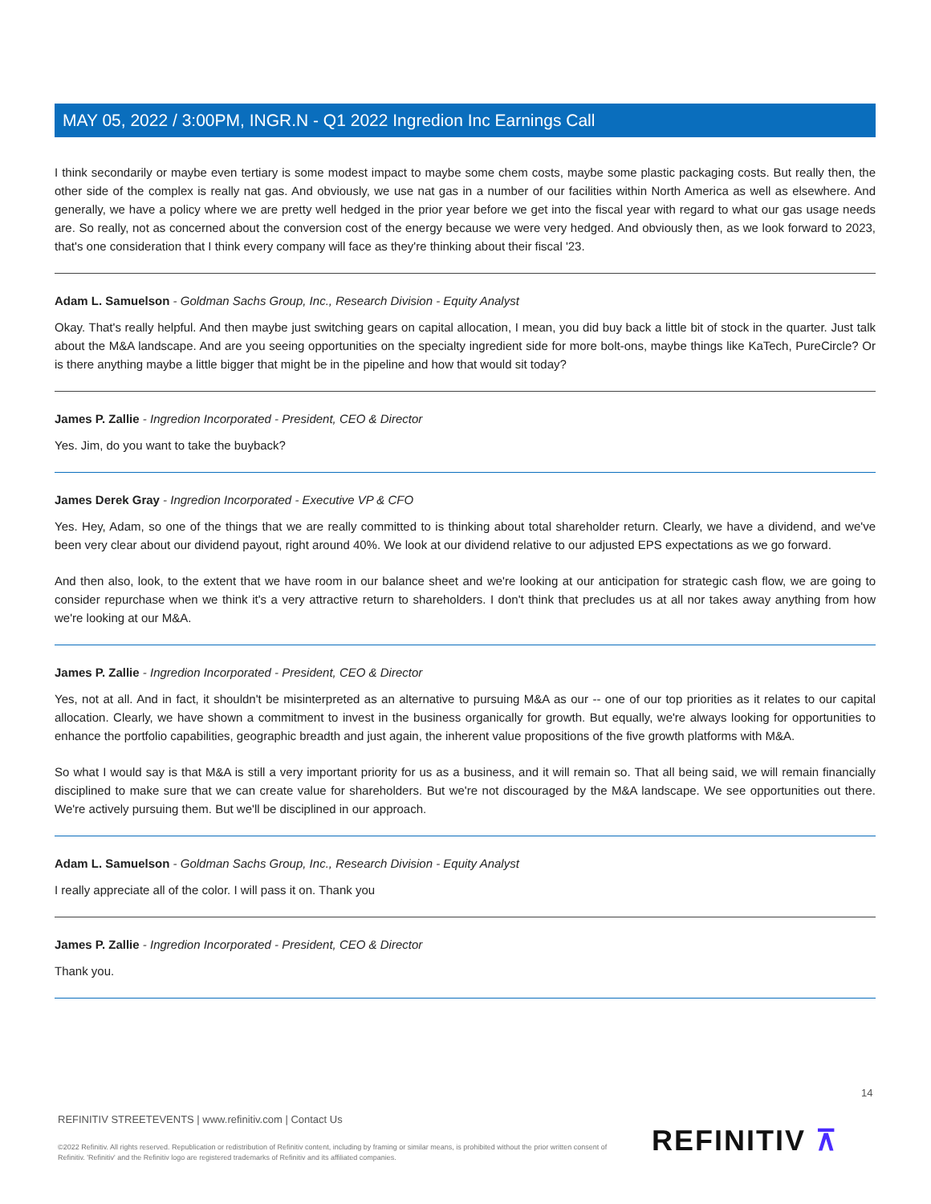MAY 05, 2022 / 3:00PM, INGR.N - Q1 2022 Ingredion Inc Earnings Call
I think secondarily or maybe even tertiary is some modest impact to maybe some chem costs, maybe some plastic packaging costs. But really then, the other side of the complex is really nat gas. And obviously, we use nat gas in a number of our facilities within North America as well as elsewhere. And generally, we have a policy where we are pretty well hedged in the prior year before we get into the fiscal year with regard to what our gas usage needs are. So really, not as concerned about the conversion cost of the energy because we were very hedged. And obviously then, as we look forward to 2023, that's one consideration that I think every company will face as they're thinking about their fiscal '23.
Adam L. Samuelson - Goldman Sachs Group, Inc., Research Division - Equity Analyst
Okay. That's really helpful. And then maybe just switching gears on capital allocation, I mean, you did buy back a little bit of stock in the quarter. Just talk about the M&A landscape. And are you seeing opportunities on the specialty ingredient side for more bolt-ons, maybe things like KaTech, PureCircle? Or is there anything maybe a little bigger that might be in the pipeline and how that would sit today?
James P. Zallie - Ingredion Incorporated - President, CEO & Director
Yes. Jim, do you want to take the buyback?
James Derek Gray - Ingredion Incorporated - Executive VP & CFO
Yes. Hey, Adam, so one of the things that we are really committed to is thinking about total shareholder return. Clearly, we have a dividend, and we've been very clear about our dividend payout, right around 40%. We look at our dividend relative to our adjusted EPS expectations as we go forward.
And then also, look, to the extent that we have room in our balance sheet and we're looking at our anticipation for strategic cash flow, we are going to consider repurchase when we think it's a very attractive return to shareholders. I don't think that precludes us at all nor takes away anything from how we're looking at our M&A.
James P. Zallie - Ingredion Incorporated - President, CEO & Director
Yes, not at all. And in fact, it shouldn't be misinterpreted as an alternative to pursuing M&A as our -- one of our top priorities as it relates to our capital allocation. Clearly, we have shown a commitment to invest in the business organically for growth. But equally, we're always looking for opportunities to enhance the portfolio capabilities, geographic breadth and just again, the inherent value propositions of the five growth platforms with M&A.
So what I would say is that M&A is still a very important priority for us as a business, and it will remain so. That all being said, we will remain financially disciplined to make sure that we can create value for shareholders. But we're not discouraged by the M&A landscape. We see opportunities out there. We're actively pursuing them. But we'll be disciplined in our approach.
Adam L. Samuelson - Goldman Sachs Group, Inc., Research Division - Equity Analyst
I really appreciate all of the color. I will pass it on. Thank you
James P. Zallie - Ingredion Incorporated - President, CEO & Director
Thank you.
14
REFINITIV STREETEVENTS | www.refinitiv.com | Contact Us
©2022 Refinitiv. All rights reserved. Republication or redistribution of Refinitiv content, including by framing or similar means, is prohibited without the prior written consent of Refinitiv. 'Refinitiv' and the Refinitiv logo are registered trademarks of Refinitiv and its affiliated companies.
REFINITIV ⊼